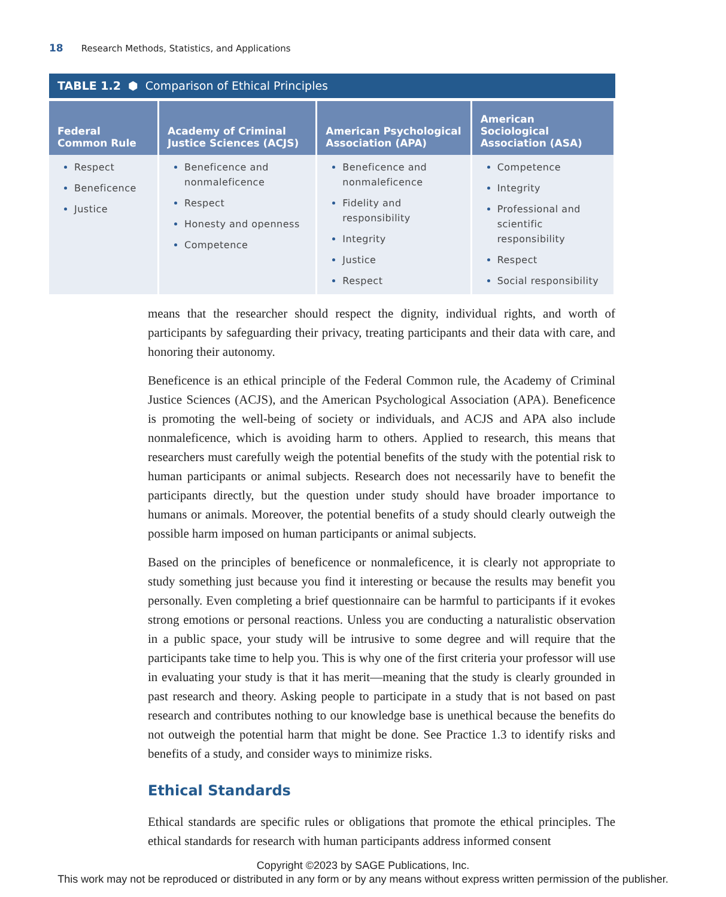18 Research Methods, Statistics, and Applications
TABLE 1.2 ⬢ Comparison of Ethical Principles
| Federal Common Rule | Academy of Criminal Justice Sciences (ACJS) | American Psychological Association (APA) | American Sociological Association (ASA) |
| --- | --- | --- | --- |
| Respect Beneficence Justice | Beneficence and nonmaleficence Respect Honesty and openness Competence | Beneficence and nonmaleficence Fidelity and responsibility Integrity Justice Respect | Competence Integrity Professional and scientific responsibility Respect Social responsibility |
means that the researcher should respect the dignity, individual rights, and worth of participants by safeguarding their privacy, treating participants and their data with care, and honoring their autonomy.
Beneficence is an ethical principle of the Federal Common rule, the Academy of Criminal Justice Sciences (ACJS), and the American Psychological Association (APA). Beneficence is promoting the well-being of society or individuals, and ACJS and APA also include nonmaleficence, which is avoiding harm to others. Applied to research, this means that researchers must carefully weigh the potential benefits of the study with the potential risk to human participants or animal subjects. Research does not necessarily have to benefit the participants directly, but the question under study should have broader importance to humans or animals. Moreover, the potential benefits of a study should clearly outweigh the possible harm imposed on human participants or animal subjects.
Based on the principles of beneficence or nonmaleficence, it is clearly not appropriate to study something just because you find it interesting or because the results may benefit you personally. Even completing a brief questionnaire can be harmful to participants if it evokes strong emotions or personal reactions. Unless you are conducting a naturalistic observation in a public space, your study will be intrusive to some degree and will require that the participants take time to help you. This is why one of the first criteria your professor will use in evaluating your study is that it has merit—meaning that the study is clearly grounded in past research and theory. Asking people to participate in a study that is not based on past research and contributes nothing to our knowledge base is unethical because the benefits do not outweigh the potential harm that might be done. See Practice 1.3 to identify risks and benefits of a study, and consider ways to minimize risks.
Ethical Standards
Ethical standards are specific rules or obligations that promote the ethical principles. The ethical standards for research with human participants address informed consent
Copyright ©2023 by SAGE Publications, Inc.
This work may not be reproduced or distributed in any form or by any means without express written permission of the publisher.